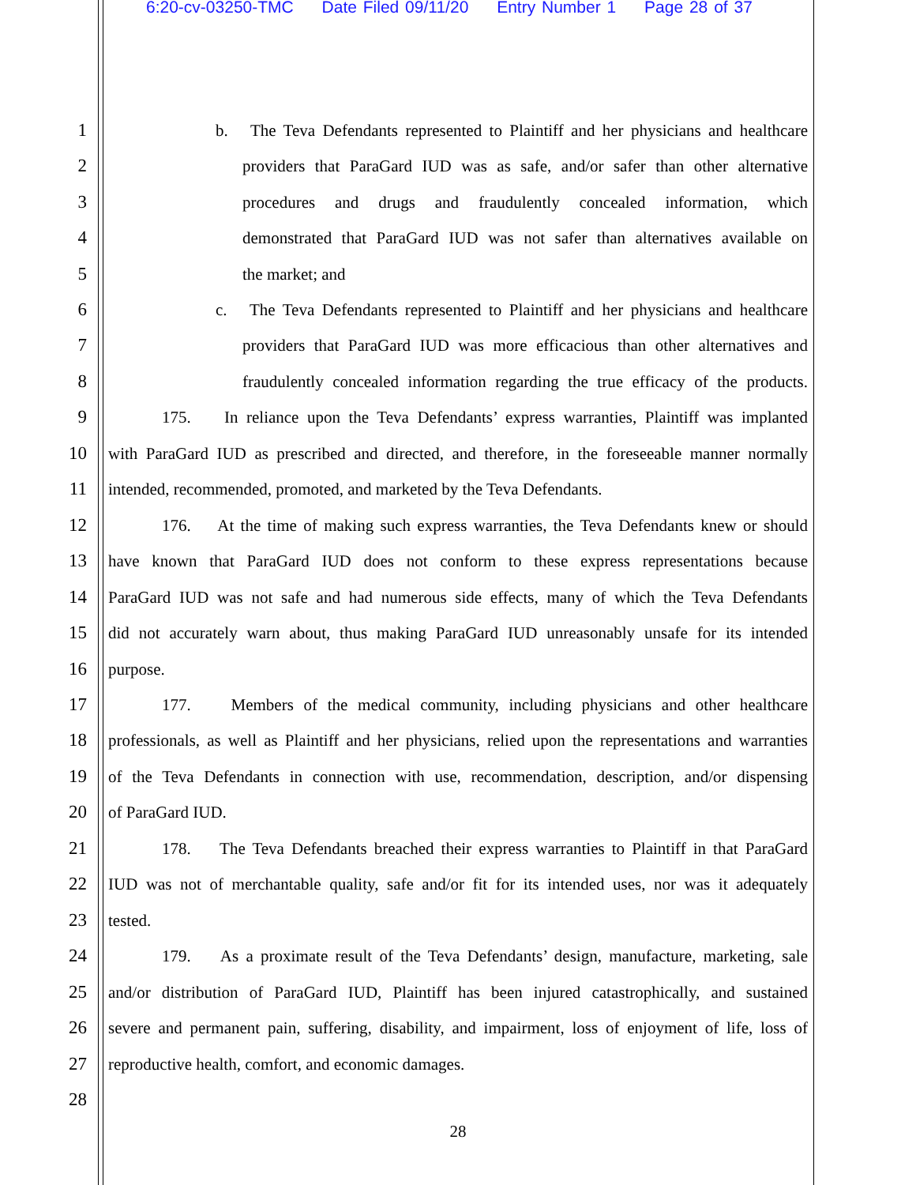6:20-cv-03250-TMC Date Filed 09/11/20 Entry Number 1 Page 28 of 37
1
b. The Teva Defendants represented to Plaintiff and her physicians and healthcare
2
providers that ParaGard IUD was as safe, and/or safer than other alternative
3
procedures and drugs and fraudulently concealed information, which
4
demonstrated that ParaGard IUD was not safer than alternatives available on
5
the market; and
6
c. The Teva Defendants represented to Plaintiff and her physicians and healthcare
7
providers that ParaGard IUD was more efficacious than other alternatives and
8
fraudulently concealed information regarding the true efficacy of the products.
9
175. In reliance upon the Teva Defendants’ express warranties, Plaintiff was implanted
10
with ParaGard IUD as prescribed and directed, and therefore, in the foreseeable manner normally
11
intended, recommended, promoted, and marketed by the Teva Defendants.
12
176. At the time of making such express warranties, the Teva Defendants knew or should
13
have known that ParaGard IUD does not conform to these express representations because
14
ParaGard IUD was not safe and had numerous side effects, many of which the Teva Defendants
15
did not accurately warn about, thus making ParaGard IUD unreasonably unsafe for its intended
16
purpose.
17
177. Members of the medical community, including physicians and other healthcare
18
professionals, as well as Plaintiff and her physicians, relied upon the representations and warranties
19
of the Teva Defendants in connection with use, recommendation, description, and/or dispensing
20
of ParaGard IUD.
21
178. The Teva Defendants breached their express warranties to Plaintiff in that ParaGard
22
IUD was not of merchantable quality, safe and/or fit for its intended uses, nor was it adequately
23
tested.
24
179. As a proximate result of the Teva Defendants’ design, manufacture, marketing, sale
25
and/or distribution of ParaGard IUD, Plaintiff has been injured catastrophically, and sustained
26
severe and permanent pain, suffering, disability, and impairment, loss of enjoyment of life, loss of
27
reproductive health, comfort, and economic damages.
28
28